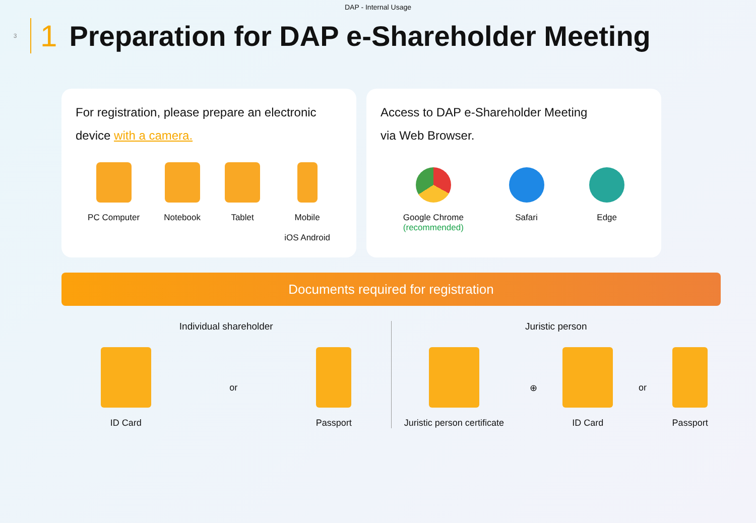DAP - Internal Usage
3
1
Preparation for DAP e-Shareholder Meeting
For registration, please prepare an electronic device with a camera.
PC Computer Notebook Tablet Mobile
iOS Android
Access to DAP e-Shareholder Meeting
via Web Browser.
Google Chrome
(recommended)
Safari Edge
Documents required for registration
Individual shareholder
ID Card or Passport
Juristic person
Juristic person certificate ⊕ ID Card or Passport